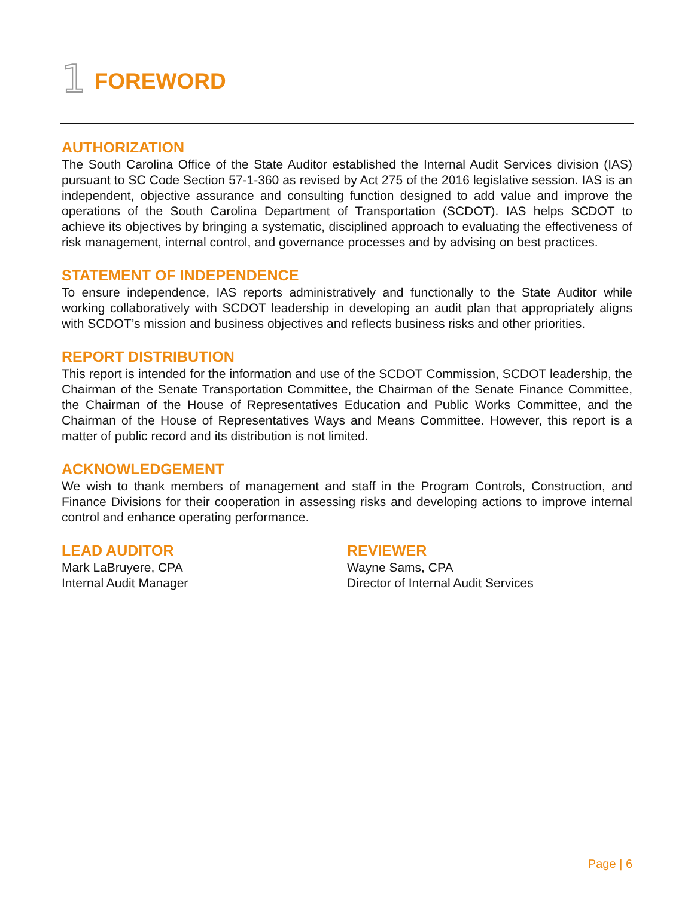1 FOREWORD
AUTHORIZATION
The South Carolina Office of the State Auditor established the Internal Audit Services division (IAS) pursuant to SC Code Section 57-1-360 as revised by Act 275 of the 2016 legislative session. IAS is an independent, objective assurance and consulting function designed to add value and improve the operations of the South Carolina Department of Transportation (SCDOT). IAS helps SCDOT to achieve its objectives by bringing a systematic, disciplined approach to evaluating the effectiveness of risk management, internal control, and governance processes and by advising on best practices.
STATEMENT OF INDEPENDENCE
To ensure independence, IAS reports administratively and functionally to the State Auditor while working collaboratively with SCDOT leadership in developing an audit plan that appropriately aligns with SCDOT’s mission and business objectives and reflects business risks and other priorities.
REPORT DISTRIBUTION
This report is intended for the information and use of the SCDOT Commission, SCDOT leadership, the Chairman of the Senate Transportation Committee, the Chairman of the Senate Finance Committee, the Chairman of the House of Representatives Education and Public Works Committee, and the Chairman of the House of Representatives Ways and Means Committee. However, this report is a matter of public record and its distribution is not limited.
ACKNOWLEDGEMENT
We wish to thank members of management and staff in the Program Controls, Construction, and Finance Divisions for their cooperation in assessing risks and developing actions to improve internal control and enhance operating performance.
LEAD AUDITOR
Mark LaBruyere, CPA
Internal Audit Manager
REVIEWER
Wayne Sams, CPA
Director of Internal Audit Services
Page | 6